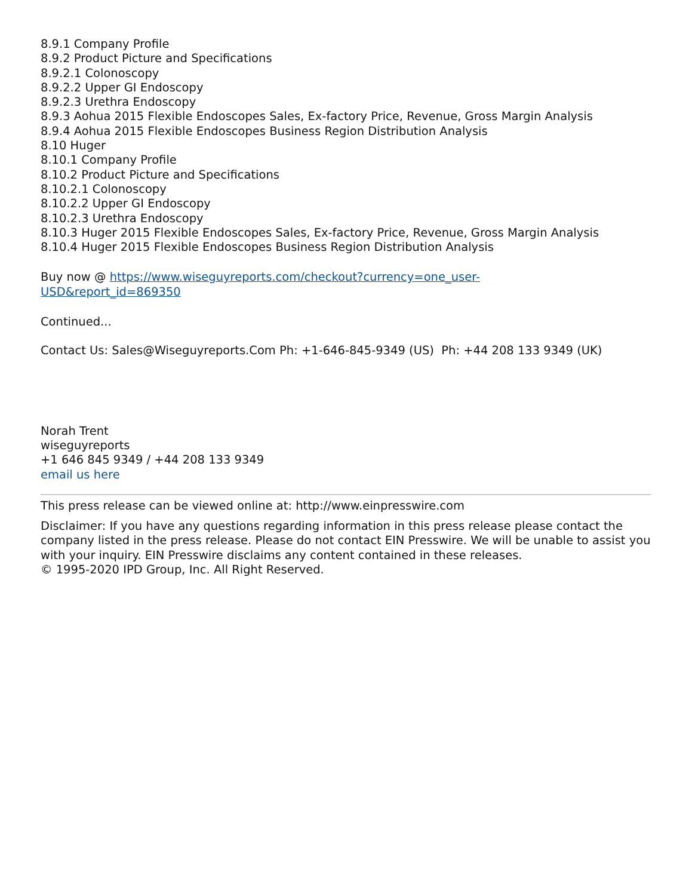8.9.1 Company Profile
8.9.2 Product Picture and Specifications
8.9.2.1 Colonoscopy
8.9.2.2 Upper GI Endoscopy
8.9.2.3 Urethra Endoscopy
8.9.3 Aohua 2015 Flexible Endoscopes Sales, Ex-factory Price, Revenue, Gross Margin Analysis
8.9.4 Aohua 2015 Flexible Endoscopes Business Region Distribution Analysis
8.10 Huger
8.10.1 Company Profile
8.10.2 Product Picture and Specifications
8.10.2.1 Colonoscopy
8.10.2.2 Upper GI Endoscopy
8.10.2.3 Urethra Endoscopy
8.10.3 Huger 2015 Flexible Endoscopes Sales, Ex-factory Price, Revenue, Gross Margin Analysis
8.10.4 Huger 2015 Flexible Endoscopes Business Region Distribution Analysis
Buy now @ https://www.wiseguyreports.com/checkout?currency=one_user-
USD&report_id=869350
Continued...
Contact Us: Sales@Wiseguyreports.Com Ph: +1-646-845-9349 (US) Ph: +44 208 133 9349 (UK)
Norah Trent
wiseguyreports
+1 646 845 9349 / +44 208 133 9349
email us here
This press release can be viewed online at: http://www.einpresswire.com
Disclaimer: If you have any questions regarding information in this press release please contact the company listed in the press release. Please do not contact EIN Presswire. We will be unable to assist you with your inquiry. EIN Presswire disclaims any content contained in these releases.
© 1995-2020 IPD Group, Inc. All Right Reserved.